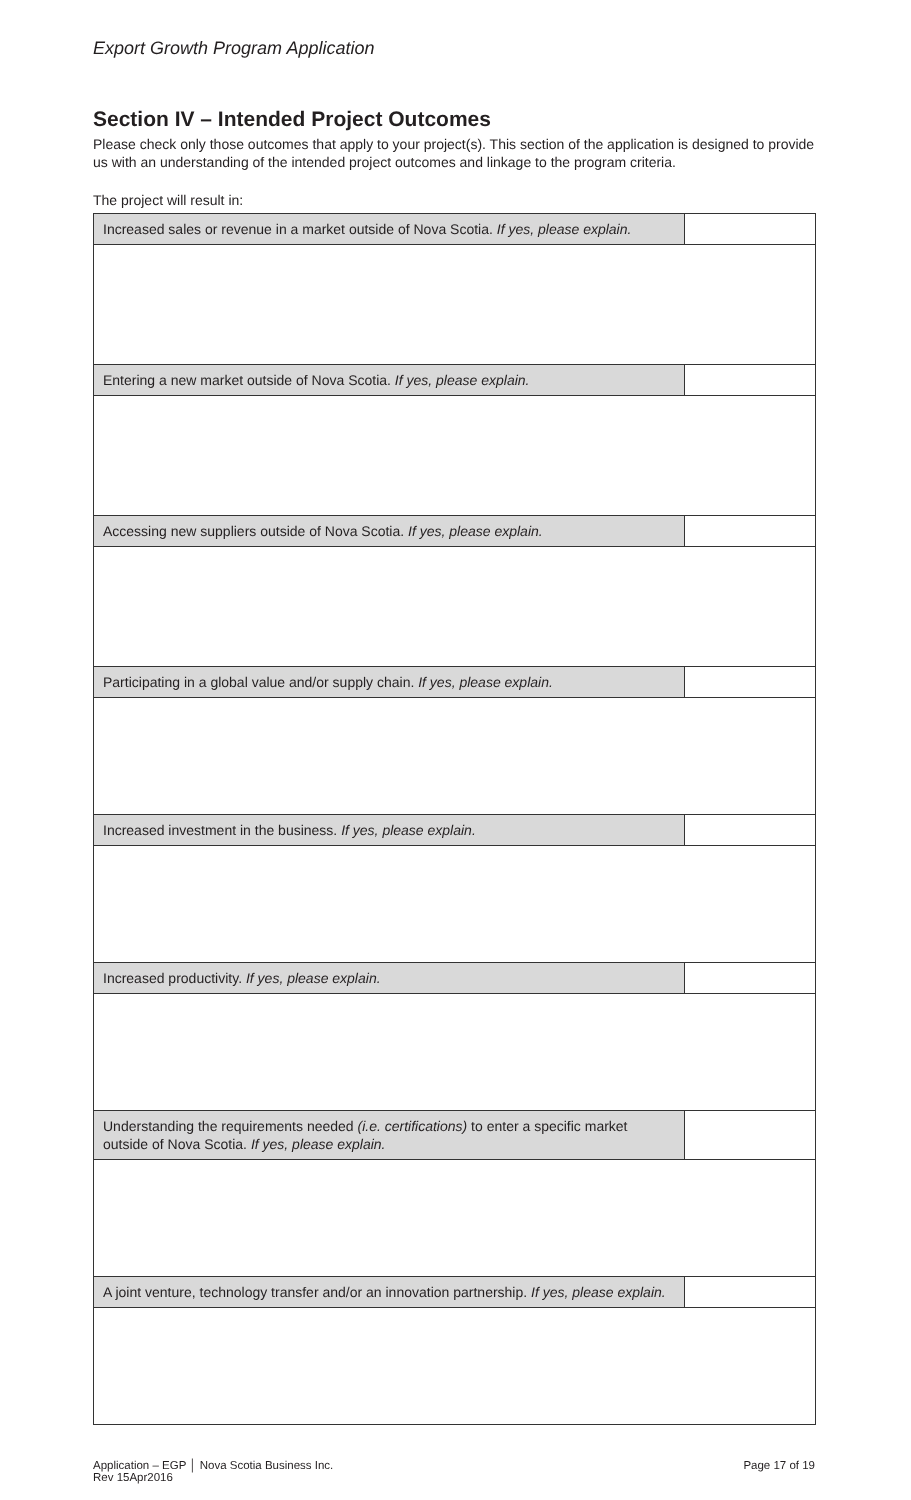Export Growth Program Application
Section IV – Intended Project Outcomes
Please check only those outcomes that apply to your project(s). This section of the application is designed to provide us with an understanding of the intended project outcomes and linkage to the program criteria.
The project will result in:
| Increased sales or revenue in a market outside of Nova Scotia. If yes, please explain. | |
| Entering a new market outside of Nova Scotia. If yes, please explain. | |
| Accessing new suppliers outside of Nova Scotia. If yes, please explain. | |
| Participating in a global value and/or supply chain. If yes, please explain. | |
| Increased investment in the business. If yes, please explain. | |
| Increased productivity. If yes, please explain. | |
| Understanding the requirements needed (i.e. certifications) to enter a specific market outside of Nova Scotia. If yes, please explain. | |
| A joint venture, technology transfer and/or an innovation partnership. If yes, please explain. | |
Application – EGP │ Nova Scotia Business Inc.
Rev 15Apr2016
Page 17 of 19